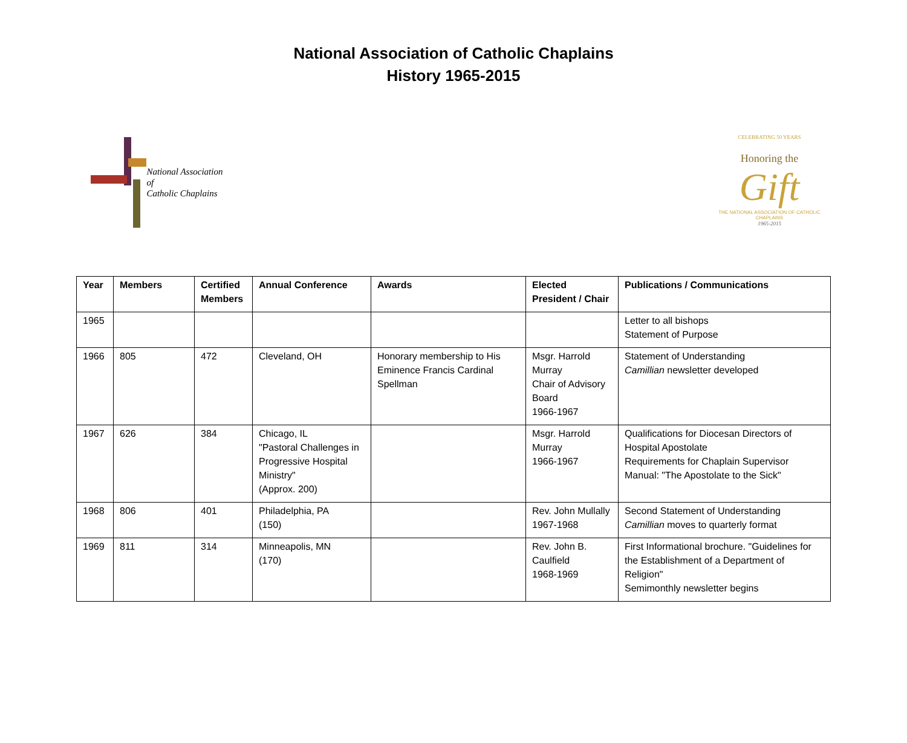National Association of Catholic Chaplains
History 1965-2015
National Association of
Catholic Chaplains
CELEBRATING 50 YEARS
Honoring the
Gift
THE NATIONAL ASSOCIATION OF CATHOLIC CHAPLAINS
1965-2015
| Year | Members | Certified Members | Annual Conference | Awards | Elected President / Chair | Publications / Communications |
| --- | --- | --- | --- | --- | --- | --- |
| 1965 | | | | | | Letter to all bishops Statement of Purpose |
| 1966 | 805 | 472 | Cleveland, OH | Honorary membership to His Eminence Francis Cardinal Spellman | Msgr. Harrold Murray Chair of Advisory Board 1966-1967 | Statement of Understanding Camillian newsletter developed |
| 1967 | 626 | 384 | Chicago, IL "Pastoral Challenges in Progressive Hospital Ministry" (Approx. 200) | | Msgr. Harrold Murray 1966-1967 | Qualifications for Diocesan Directors of Hospital Apostolate Requirements for Chaplain Supervisor Manual: "The Apostolate to the Sick" |
| 1968 | 806 | 401 | Philadelphia, PA (150) | | Rev. John Mullally 1967-1968 | Second Statement of Understanding Camillian moves to quarterly format |
| 1969 | 811 | 314 | Minneapolis, MN (170) | | Rev. John B. Caulfield 1968-1969 | First Informational brochure. "Guidelines for the Establishment of a Department of Religion" Semimonthly newsletter begins |